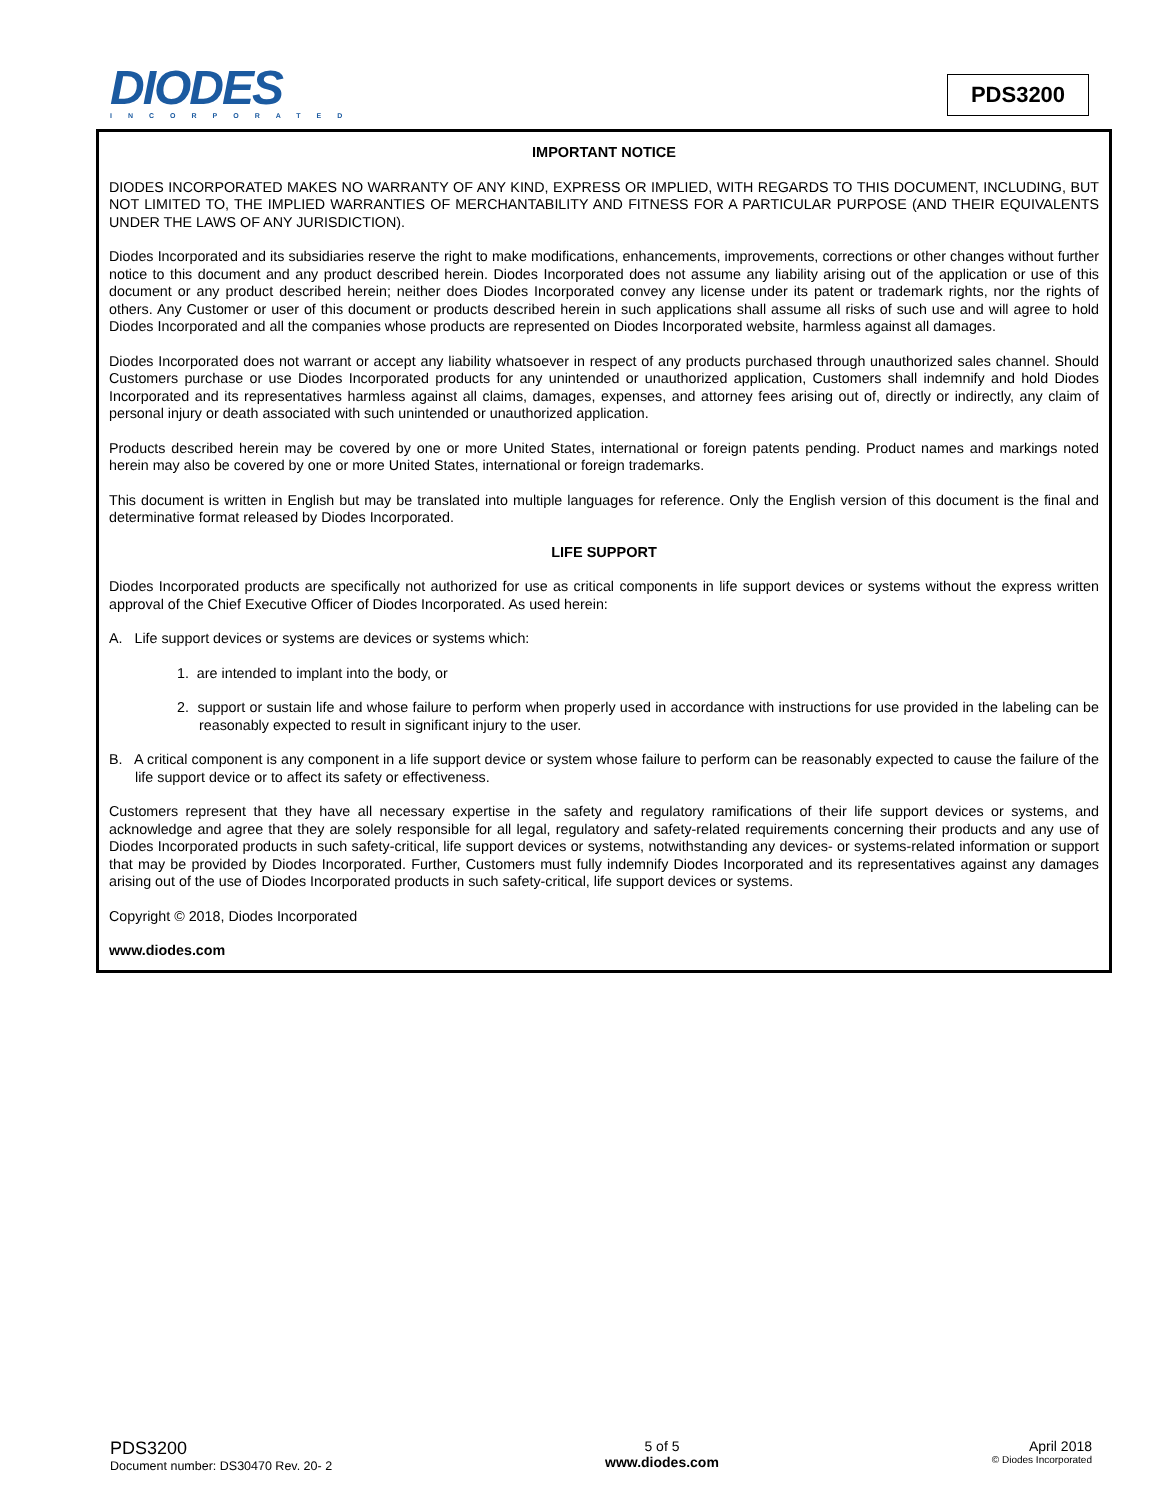DIODES
INCORPORATED
PDS3200
IMPORTANT NOTICE
DIODES INCORPORATED MAKES NO WARRANTY OF ANY KIND, EXPRESS OR IMPLIED, WITH REGARDS TO THIS DOCUMENT, INCLUDING, BUT NOT LIMITED TO, THE IMPLIED WARRANTIES OF MERCHANTABILITY AND FITNESS FOR A PARTICULAR PURPOSE (AND THEIR EQUIVALENTS UNDER THE LAWS OF ANY JURISDICTION).
Diodes Incorporated and its subsidiaries reserve the right to make modifications, enhancements, improvements, corrections or other changes without further notice to this document and any product described herein. Diodes Incorporated does not assume any liability arising out of the application or use of this document or any product described herein; neither does Diodes Incorporated convey any license under its patent or trademark rights, nor the rights of others. Any Customer or user of this document or products described herein in such applications shall assume all risks of such use and will agree to hold Diodes Incorporated and all the companies whose products are represented on Diodes Incorporated website, harmless against all damages.
Diodes Incorporated does not warrant or accept any liability whatsoever in respect of any products purchased through unauthorized sales channel. Should Customers purchase or use Diodes Incorporated products for any unintended or unauthorized application, Customers shall indemnify and hold Diodes Incorporated and its representatives harmless against all claims, damages, expenses, and attorney fees arising out of, directly or indirectly, any claim of personal injury or death associated with such unintended or unauthorized application.
Products described herein may be covered by one or more United States, international or foreign patents pending. Product names and markings noted herein may also be covered by one or more United States, international or foreign trademarks.
This document is written in English but may be translated into multiple languages for reference. Only the English version of this document is the final and determinative format released by Diodes Incorporated.
LIFE SUPPORT
Diodes Incorporated products are specifically not authorized for use as critical components in life support devices or systems without the express written approval of the Chief Executive Officer of Diodes Incorporated. As used herein:
A. Life support devices or systems are devices or systems which:
1. are intended to implant into the body, or
2. support or sustain life and whose failure to perform when properly used in accordance with instructions for use provided in the labeling can be reasonably expected to result in significant injury to the user.
B. A critical component is any component in a life support device or system whose failure to perform can be reasonably expected to cause the failure of the life support device or to affect its safety or effectiveness.
Customers represent that they have all necessary expertise in the safety and regulatory ramifications of their life support devices or systems, and acknowledge and agree that they are solely responsible for all legal, regulatory and safety-related requirements concerning their products and any use of Diodes Incorporated products in such safety-critical, life support devices or systems, notwithstanding any devices- or systems-related information or support that may be provided by Diodes Incorporated. Further, Customers must fully indemnify Diodes Incorporated and its representatives against any damages arising out of the use of Diodes Incorporated products in such safety-critical, life support devices or systems.
Copyright © 2018, Diodes Incorporated
www.diodes.com
PDS3200
Document number: DS30470 Rev. 20- 2
5 of 5
www.diodes.com
April 2018
© Diodes Incorporated